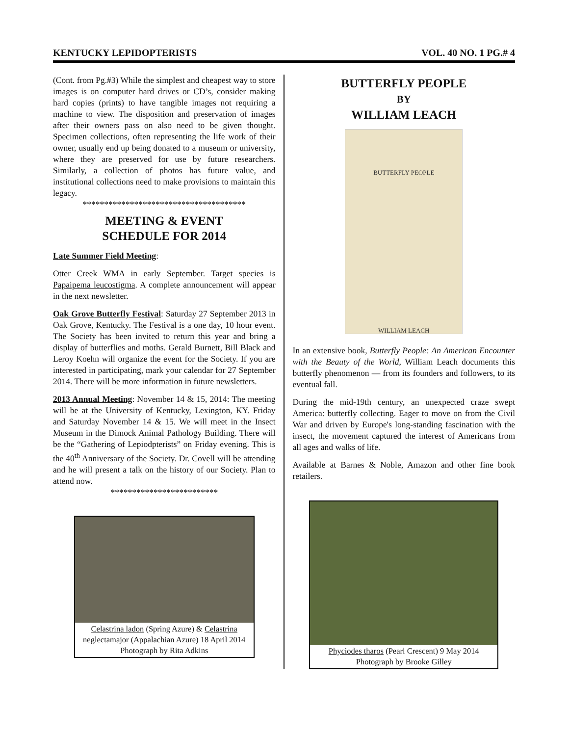KENTUCKY LEPIDOPTERISTS VOL. 40 NO. 1 PG.# 4
(Cont. from Pg.#3) While the simplest and cheapest way to store images is on computer hard drives or CD’s, consider making hard copies (prints) to have tangible images not requiring a machine to view. The disposition and preservation of images after their owners pass on also need to be given thought. Specimen collections, often representing the life work of their owner, usually end up being donated to a museum or university, where they are preserved for use by future researchers. Similarly, a collection of photos has future value, and institutional collections need to make provisions to maintain this legacy.
**************************************
MEETING & EVENT
SCHEDULE FOR 2014
Late Summer Field Meeting:
Otter Creek WMA in early September. Target species is Papaipema leucostigma. A complete announcement will appear in the next newsletter.
Oak Grove Butterfly Festival: Saturday 27 September 2013 in Oak Grove, Kentucky. The Festival is a one day, 10 hour event. The Society has been invited to return this year and bring a display of butterflies and moths. Gerald Burnett, Bill Black and Leroy Koehn will organize the event for the Society. If you are interested in participating, mark your calendar for 27 September 2014. There will be more information in future newsletters.
2013 Annual Meeting: November 14 & 15, 2014: The meeting will be at the University of Kentucky, Lexington, KY. Friday and Saturday November 14 & 15. We will meet in the Insect Museum in the Dimock Animal Pathology Building. There will be the “Gathering of Lepiodpterists” on Friday evening. This is the 40<sup>th</sup> Anniversary of the Society. Dr. Covell will be attending and he will present a talk on the history of our Society. Plan to attend now.
*************************
Celastrina ladon (Spring Azure) & Celastrina neglectamajor (Appalachian Azure) 18 April 2014 Photograph by Rita Adkins
BUTTERFLY PEOPLE
BY
WILLIAM LEACH
BUTTERFLY PEOPLE
WILLIAM LEACH
In an extensive book, Butterfly People: An American Encounter with the Beauty of the World, William Leach documents this butterfly phenomenon — from its founders and followers, to its eventual fall.
During the mid-19th century, an unexpected craze swept America: butterfly collecting. Eager to move on from the Civil War and driven by Europe's long-standing fascination with the insect, the movement captured the interest of Americans from all ages and walks of life.
Available at Barnes & Noble, Amazon and other fine book retailers.
Phyciodes tharos (Pearl Crescent) 9 May 2014 Photograph by Brooke Gilley